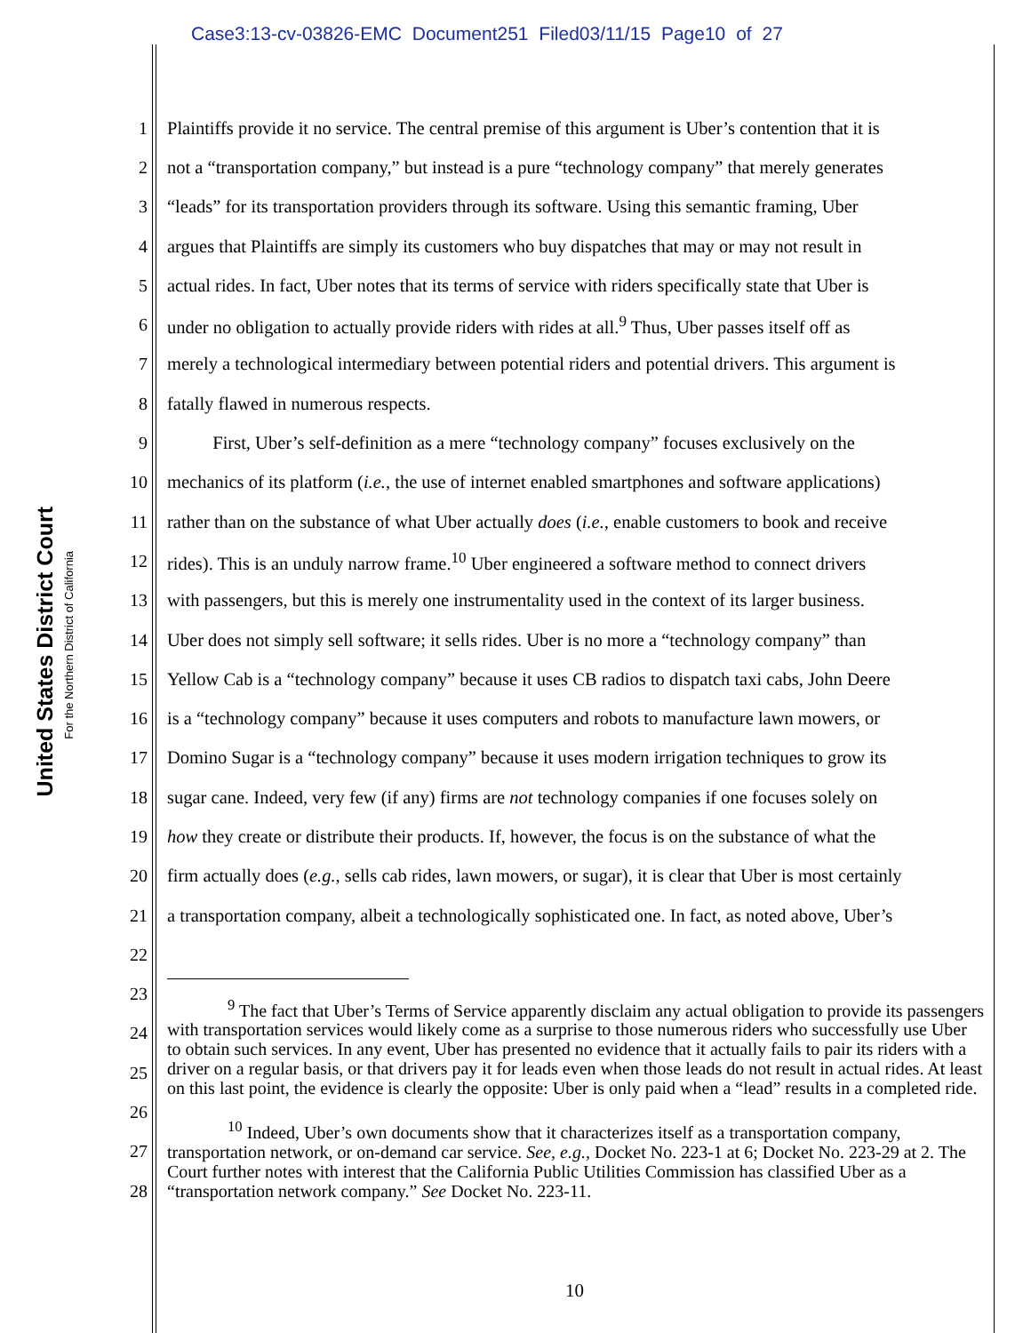Case3:13-cv-03826-EMC Document251 Filed03/11/15 Page10 of 27
United States District Court
For the Northern District of California
1 Plaintiffs provide it no service. The central premise of this argument is Uber’s contention that it is
2 not a “transportation company,” but instead is a pure “technology company” that merely generates
3 “leads” for its transportation providers through its software. Using this semantic framing, Uber
4 argues that Plaintiffs are simply its customers who buy dispatches that may or may not result in
5 actual rides. In fact, Uber notes that its terms of service with riders specifically state that Uber is
6 under no obligation to actually provide riders with rides at all.<sup>9</sup> Thus, Uber passes itself off as
7 merely a technological intermediary between potential riders and potential drivers. This argument is
8 fatally flawed in numerous respects.
9 First, Uber’s self-definition as a mere “technology company” focuses exclusively on the
10 mechanics of its platform (i.e., the use of internet enabled smartphones and software applications)
11 rather than on the substance of what Uber actually does (i.e., enable customers to book and receive
12 rides). This is an unduly narrow frame.<sup>10</sup> Uber engineered a software method to connect drivers
13 with passengers, but this is merely one instrumentality used in the context of its larger business.
14 Uber does not simply sell software; it sells rides. Uber is no more a “technology company” than
15 Yellow Cab is a “technology company” because it uses CB radios to dispatch taxi cabs, John Deere
16 is a “technology company” because it uses computers and robots to manufacture lawn mowers, or
17 Domino Sugar is a “technology company” because it uses modern irrigation techniques to grow its
18 sugar cane. Indeed, very few (if any) firms are not technology companies if one focuses solely on
19 how they create or distribute their products. If, however, the focus is on the substance of what the
20 firm actually does (e.g., sells cab rides, lawn mowers, or sugar), it is clear that Uber is most certainly
21 a transportation company, albeit a technologically sophisticated one. In fact, as noted above, Uber’s
22
23
24
25
26
27
28
<sup>9</sup> The fact that Uber’s Terms of Service apparently disclaim any actual obligation to provide its passengers with transportation services would likely come as a surprise to those numerous riders who successfully use Uber to obtain such services. In any event, Uber has presented no evidence that it actually fails to pair its riders with a driver on a regular basis, or that drivers pay it for leads even when those leads do not result in actual rides. At least on this last point, the evidence is clearly the opposite: Uber is only paid when a “lead” results in a completed ride.
<sup>10</sup> Indeed, Uber’s own documents show that it characterizes itself as a transportation company, transportation network, or on-demand car service. See, e.g., Docket No. 223-1 at 6; Docket No. 223-29 at 2. The Court further notes with interest that the California Public Utilities Commission has classified Uber as a “transportation network company.” See Docket No. 223-11.
10